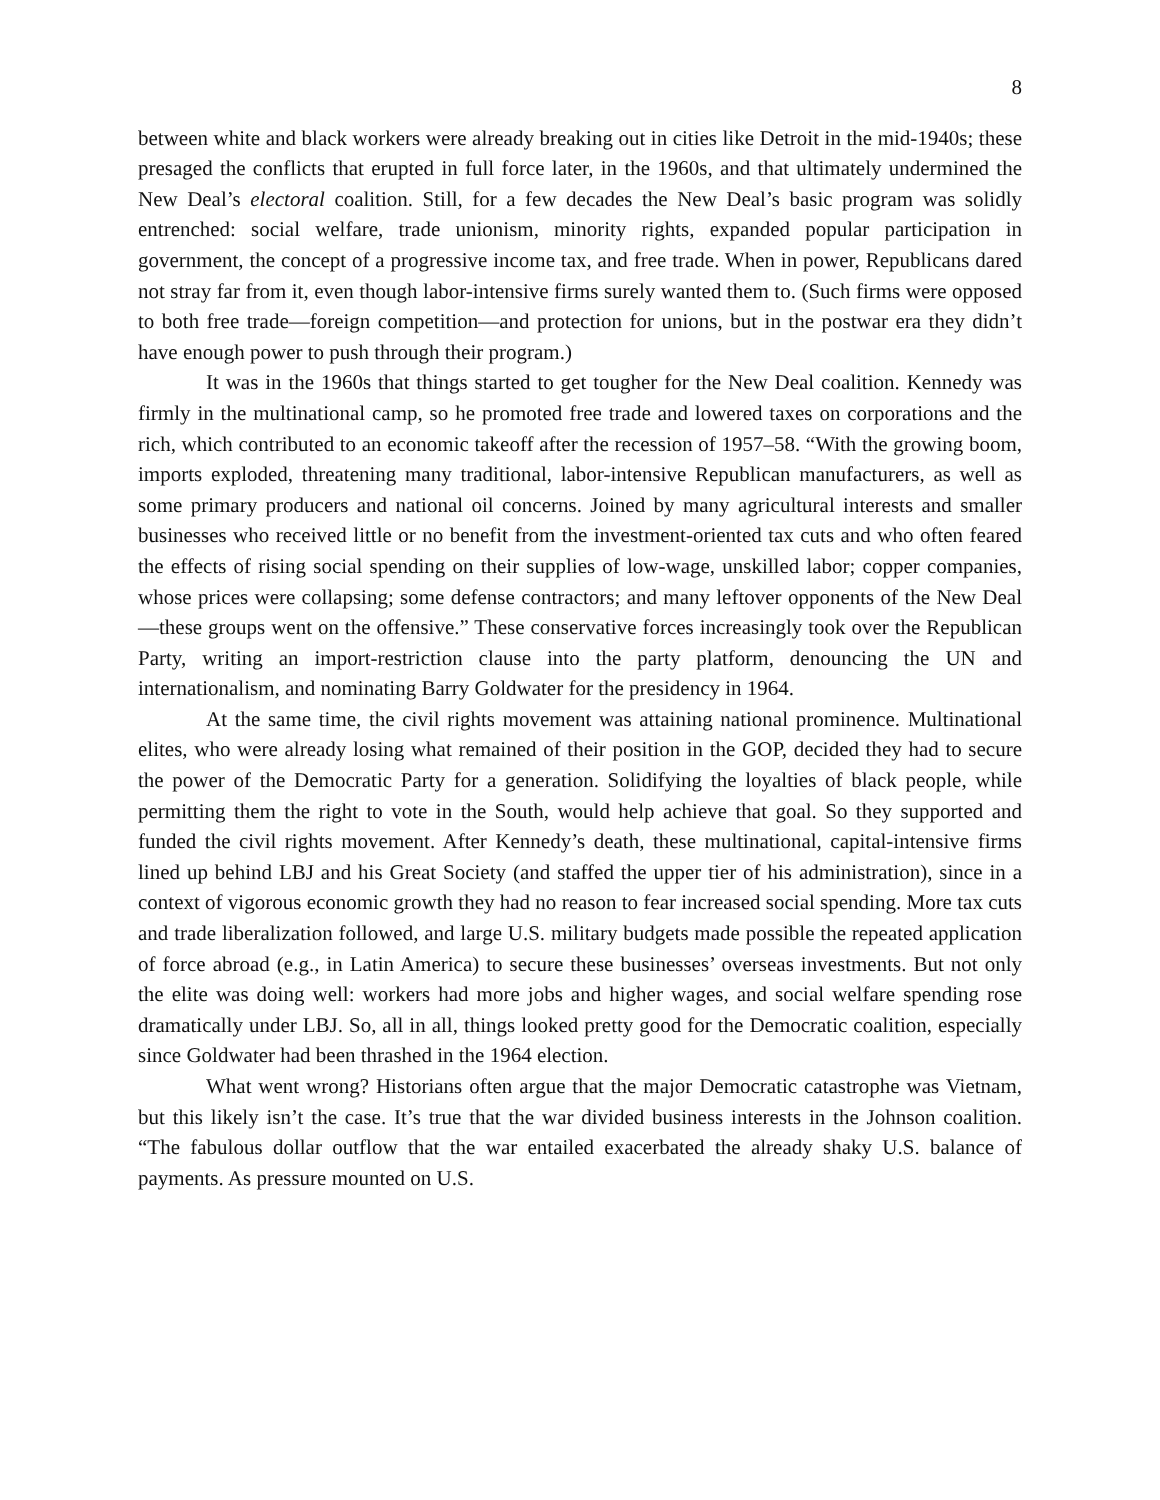8
between white and black workers were already breaking out in cities like Detroit in the mid-1940s; these presaged the conflicts that erupted in full force later, in the 1960s, and that ultimately undermined the New Deal’s electoral coalition. Still, for a few decades the New Deal’s basic program was solidly entrenched: social welfare, trade unionism, minority rights, expanded popular participation in government, the concept of a progressive income tax, and free trade. When in power, Republicans dared not stray far from it, even though labor-intensive firms surely wanted them to. (Such firms were opposed to both free trade—foreign competition—and protection for unions, but in the postwar era they didn’t have enough power to push through their program.)
It was in the 1960s that things started to get tougher for the New Deal coalition. Kennedy was firmly in the multinational camp, so he promoted free trade and lowered taxes on corporations and the rich, which contributed to an economic takeoff after the recession of 1957–58. “With the growing boom, imports exploded, threatening many traditional, labor-intensive Republican manufacturers, as well as some primary producers and national oil concerns. Joined by many agricultural interests and smaller businesses who received little or no benefit from the investment-oriented tax cuts and who often feared the effects of rising social spending on their supplies of low-wage, unskilled labor; copper companies, whose prices were collapsing; some defense contractors; and many leftover opponents of the New Deal—these groups went on the offensive.” These conservative forces increasingly took over the Republican Party, writing an import-restriction clause into the party platform, denouncing the UN and internationalism, and nominating Barry Goldwater for the presidency in 1964.
At the same time, the civil rights movement was attaining national prominence. Multinational elites, who were already losing what remained of their position in the GOP, decided they had to secure the power of the Democratic Party for a generation. Solidifying the loyalties of black people, while permitting them the right to vote in the South, would help achieve that goal. So they supported and funded the civil rights movement. After Kennedy’s death, these multinational, capital-intensive firms lined up behind LBJ and his Great Society (and staffed the upper tier of his administration), since in a context of vigorous economic growth they had no reason to fear increased social spending. More tax cuts and trade liberalization followed, and large U.S. military budgets made possible the repeated application of force abroad (e.g., in Latin America) to secure these businesses’ overseas investments. But not only the elite was doing well: workers had more jobs and higher wages, and social welfare spending rose dramatically under LBJ. So, all in all, things looked pretty good for the Democratic coalition, especially since Goldwater had been thrashed in the 1964 election.
What went wrong? Historians often argue that the major Democratic catastrophe was Vietnam, but this likely isn’t the case. It’s true that the war divided business interests in the Johnson coalition. “The fabulous dollar outflow that the war entailed exacerbated the already shaky U.S. balance of payments. As pressure mounted on U.S.